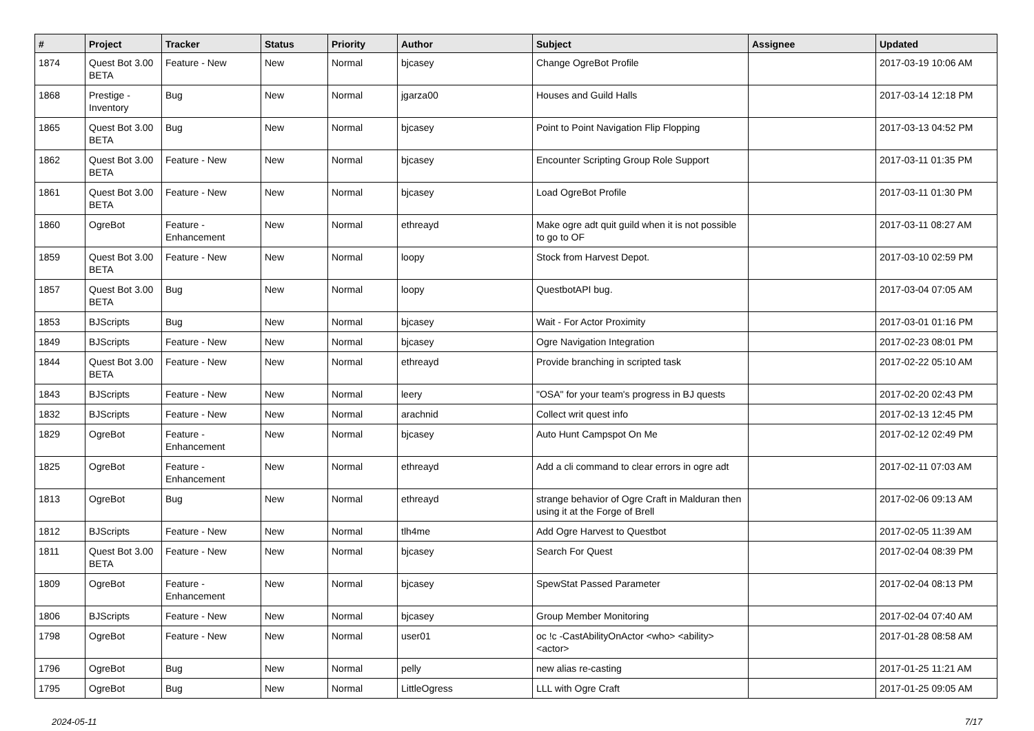| # | Project | Tracker | Status | Priority | Author | Subject | Assignee | Updated |
| --- | --- | --- | --- | --- | --- | --- | --- | --- |
| 1874 | Quest Bot 3.00 BETA | Feature - New | New | Normal | bjcasey | Change OgreBot Profile | | 2017-03-19 10:06 AM |
| 1868 | Prestige - Inventory | Bug | New | Normal | jgarza00 | Houses and Guild Halls | | 2017-03-14 12:18 PM |
| 1865 | Quest Bot 3.00 BETA | Bug | New | Normal | bjcasey | Point to Point Navigation Flip Flopping | | 2017-03-13 04:52 PM |
| 1862 | Quest Bot 3.00 BETA | Feature - New | New | Normal | bjcasey | Encounter Scripting Group Role Support | | 2017-03-11 01:35 PM |
| 1861 | Quest Bot 3.00 BETA | Feature - New | New | Normal | bjcasey | Load OgreBot Profile | | 2017-03-11 01:30 PM |
| 1860 | OgreBot | Feature - Enhancement | New | Normal | ethreayd | Make ogre adt quit guild when it is not possible to go to OF | | 2017-03-11 08:27 AM |
| 1859 | Quest Bot 3.00 BETA | Feature - New | New | Normal | loopy | Stock from Harvest Depot. | | 2017-03-10 02:59 PM |
| 1857 | Quest Bot 3.00 BETA | Bug | New | Normal | loopy | QuestbotAPI bug. | | 2017-03-04 07:05 AM |
| 1853 | BJScripts | Bug | New | Normal | bjcasey | Wait - For Actor Proximity | | 2017-03-01 01:16 PM |
| 1849 | BJScripts | Feature - New | New | Normal | bjcasey | Ogre Navigation Integration | | 2017-02-23 08:01 PM |
| 1844 | Quest Bot 3.00 BETA | Feature - New | New | Normal | ethreayd | Provide branching in scripted task | | 2017-02-22 05:10 AM |
| 1843 | BJScripts | Feature - New | New | Normal | leery | "OSA" for your team's progress in BJ quests | | 2017-02-20 02:43 PM |
| 1832 | BJScripts | Feature - New | New | Normal | arachnid | Collect writ quest info | | 2017-02-13 12:45 PM |
| 1829 | OgreBot | Feature - Enhancement | New | Normal | bjcasey | Auto Hunt Campspot On Me | | 2017-02-12 02:49 PM |
| 1825 | OgreBot | Feature - Enhancement | New | Normal | ethreayd | Add a cli command to clear errors in ogre adt | | 2017-02-11 07:03 AM |
| 1813 | OgreBot | Bug | New | Normal | ethreayd | strange behavior of Ogre Craft in Malduran then using it at the Forge of Brell | | 2017-02-06 09:13 AM |
| 1812 | BJScripts | Feature - New | New | Normal | tlh4me | Add Ogre Harvest to Questbot | | 2017-02-05 11:39 AM |
| 1811 | Quest Bot 3.00 BETA | Feature - New | New | Normal | bjcasey | Search For Quest | | 2017-02-04 08:39 PM |
| 1809 | OgreBot | Feature - Enhancement | New | Normal | bjcasey | SpewStat Passed Parameter | | 2017-02-04 08:13 PM |
| 1806 | BJScripts | Feature - New | New | Normal | bjcasey | Group Member Monitoring | | 2017-02-04 07:40 AM |
| 1798 | OgreBot | Feature - New | New | Normal | user01 | oc !c -CastAbilityOnActor <who> <ability> <actor> | | 2017-01-28 08:58 AM |
| 1796 | OgreBot | Bug | New | Normal | pelly | new alias re-casting | | 2017-01-25 11:21 AM |
| 1795 | OgreBot | Bug | New | Normal | LittleOgress | LLL with Ogre Craft | | 2017-01-25 09:05 AM |
2024-05-11 7/17